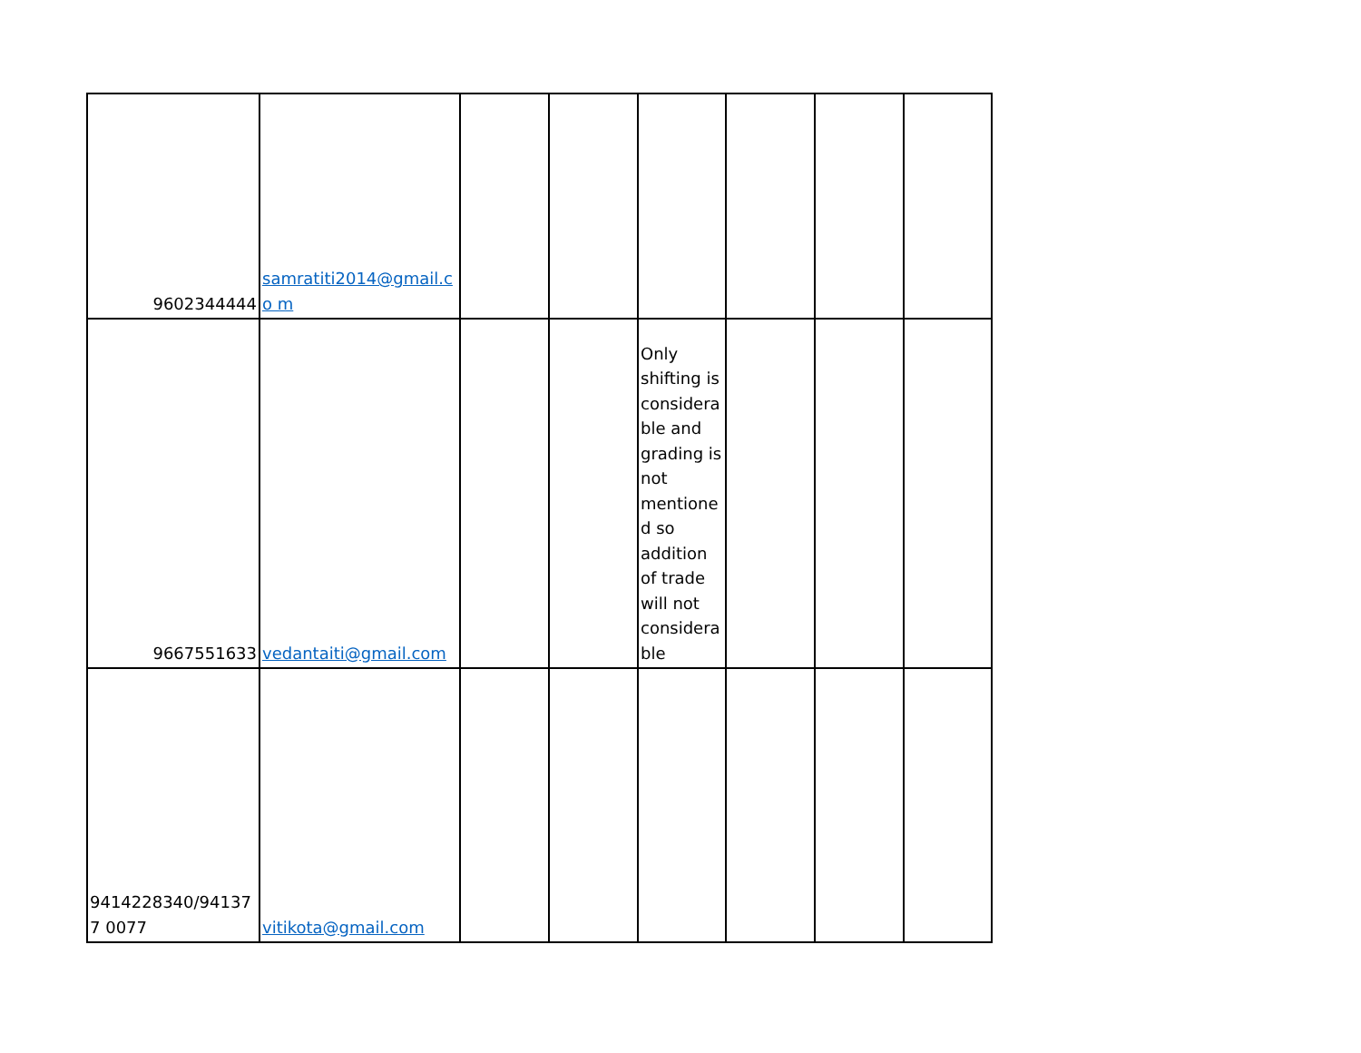| 9602344444 | samratiti2014@gmail.co m | | | | | | |
| 9667551633 | vedantaiti@gmail.com | | | Only shifting is considera ble and grading is not mentione d so addition of trade will not considera ble | | | |
| 9414228340/941377 0077 | vitikota@gmail.com | | | | | | |